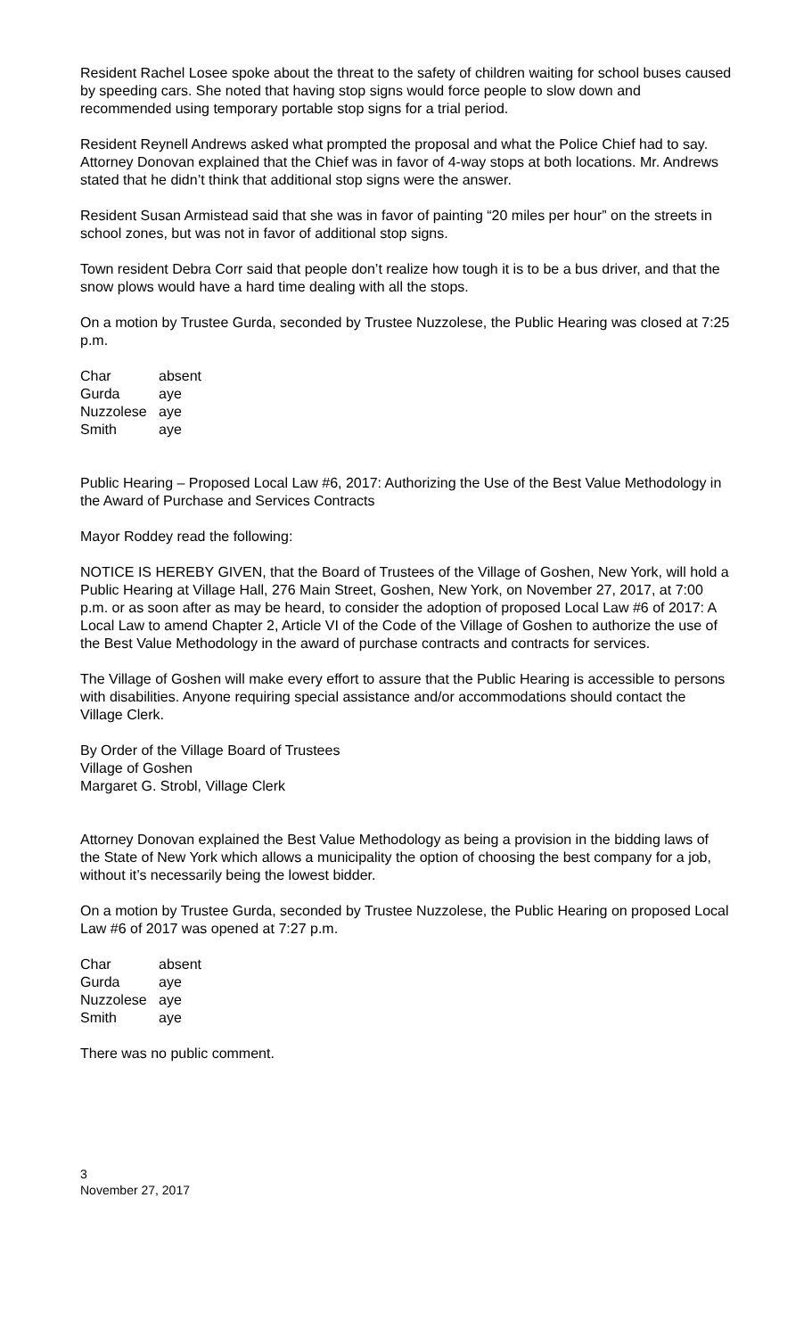Resident Rachel Losee spoke about the threat to the safety of children waiting for school buses caused by speeding cars. She noted that having stop signs would force people to slow down and recommended using temporary portable stop signs for a trial period.
Resident Reynell Andrews asked what prompted the proposal and what the Police Chief had to say. Attorney Donovan explained that the Chief was in favor of 4-way stops at both locations. Mr. Andrews stated that he didn’t think that additional stop signs were the answer.
Resident Susan Armistead said that she was in favor of painting “20 miles per hour” on the streets in school zones, but was not in favor of additional stop signs.
Town resident Debra Corr said that people don’t realize how tough it is to be a bus driver, and that the snow plows would have a hard time dealing with all the stops.
On a motion by Trustee Gurda, seconded by Trustee Nuzzolese, the Public Hearing was closed at 7:25 p.m.
| Char | absent |
| Gurda | aye |
| Nuzzolese | aye |
| Smith | aye |
Public Hearing – Proposed Local Law #6, 2017: Authorizing the Use of the Best Value Methodology in the Award of Purchase and Services Contracts
Mayor Roddey read the following:
NOTICE IS HEREBY GIVEN, that the Board of Trustees of the Village of Goshen, New York, will hold a Public Hearing at Village Hall, 276 Main Street, Goshen, New York, on November 27, 2017, at 7:00 p.m. or as soon after as may be heard, to consider the adoption of proposed Local Law #6 of 2017: A Local Law to amend Chapter 2, Article VI of the Code of the Village of Goshen to authorize the use of the Best Value Methodology in the award of purchase contracts and contracts for services.
The Village of Goshen will make every effort to assure that the Public Hearing is accessible to persons with disabilities. Anyone requiring special assistance and/or accommodations should contact the Village Clerk.
By Order of the Village Board of Trustees
Village of Goshen
Margaret G. Strobl, Village Clerk
Attorney Donovan explained the Best Value Methodology as being a provision in the bidding laws of the State of New York which allows a municipality the option of choosing the best company for a job, without it’s necessarily being the lowest bidder.
On a motion by Trustee Gurda, seconded by Trustee Nuzzolese, the Public Hearing on proposed Local Law #6 of 2017 was opened at 7:27 p.m.
| Char | absent |
| Gurda | aye |
| Nuzzolese | aye |
| Smith | aye |
There was no public comment.
3
November 27, 2017